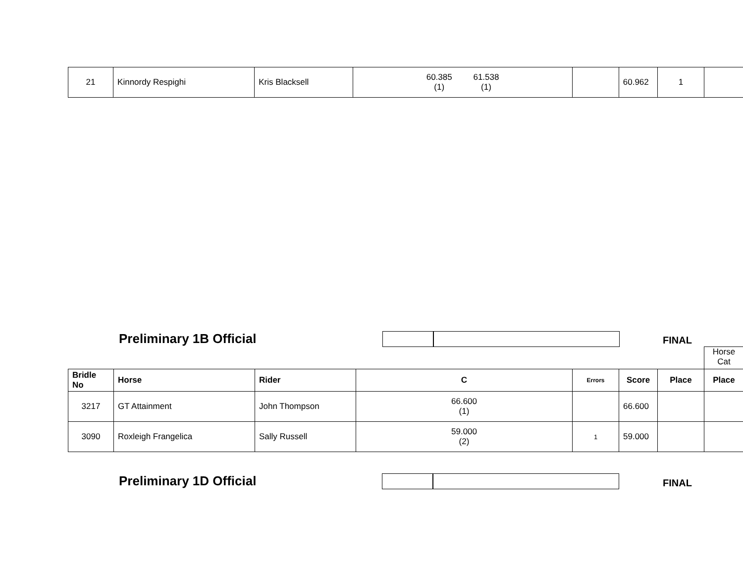| 21 | Kinnordy Respighi | Kris Blacksell | 60.385 (1) 61.538 (1) | | 60.962 | 1 | |
Preliminary 1B Official FINAL
Horse
Cat
| Bridle No | Horse | Rider | C | Errors | Score | Place | Place |
| --- | --- | --- | --- | --- | --- | --- | --- |
| 3217 | GT Attainment | John Thompson | 66.600 (1) | | 66.600 | | |
| 3090 | Roxleigh Frangelica | Sally Russell | 59.000 (2) | 1 | 59.000 | | |
Preliminary 1D Official FINAL